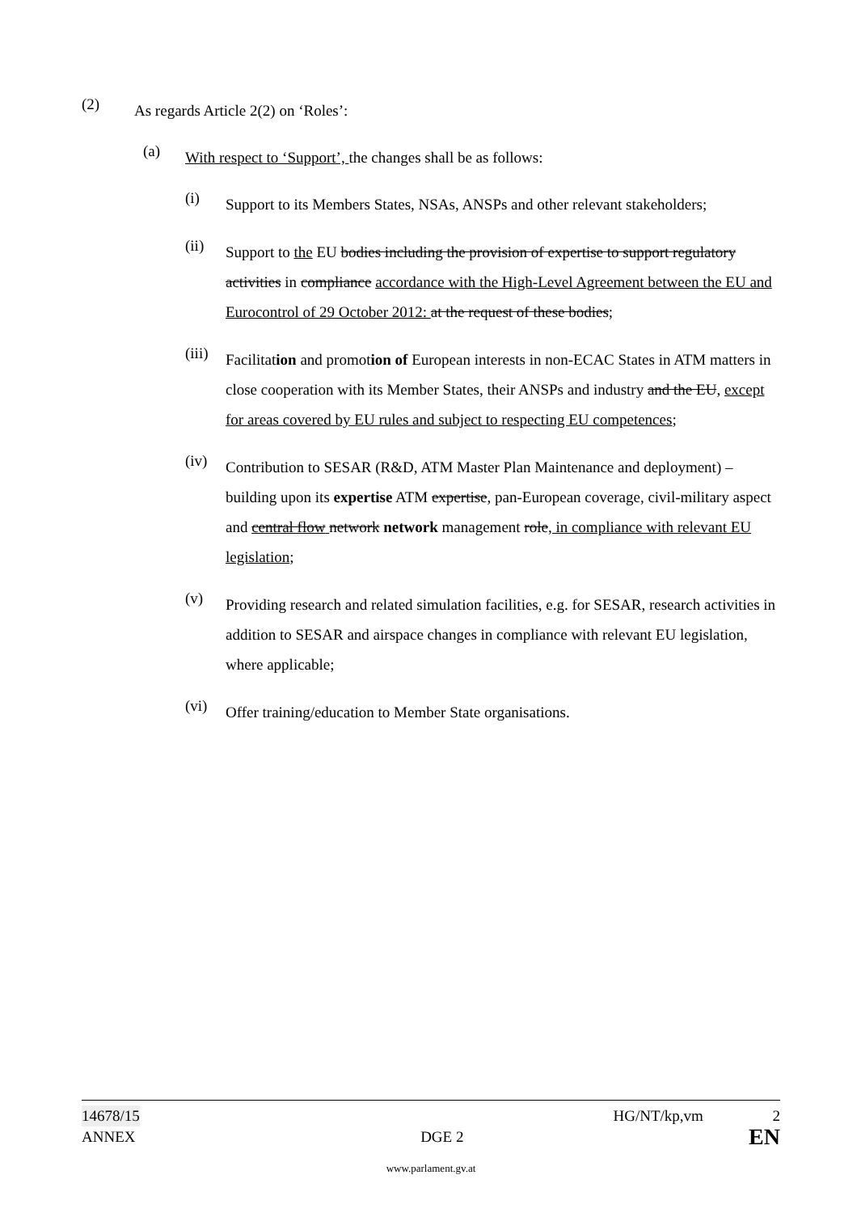(2)
As regards Article 2(2) on ‘Roles’:
(a)
With respect to ‘Support’, the changes shall be as follows:
(i)
Support to its Members States, NSAs, ANSPs and other relevant stakeholders;
(ii)
Support to the EU bodies including the provision of expertise to support regulatory activities in compliance accordance with the High-Level Agreement between the EU and Eurocontrol of 29 October 2012: at the request of these bodies;
(iii)
Facilitation and promotion of European interests in non-ECAC States in ATM matters in close cooperation with its Member States, their ANSPs and industry and the EU, except for areas covered by EU rules and subject to respecting EU competences;
(iv)
Contribution to SESAR (R&D, ATM Master Plan Maintenance and deployment) – building upon its expertise ATM expertise, pan-European coverage, civil-military aspect and central flow network network management role, in compliance with relevant EU legislation;
(v)
Providing research and related simulation facilities, e.g. for SESAR, research activities in addition to SESAR and airspace changes in compliance with relevant EU legislation, where applicable;
(vi)
Offer training/education to Member State organisations.
14678/15 HG/NT/kp,vm 2
ANNEX DGE 2 EN
www.parlament.gv.at